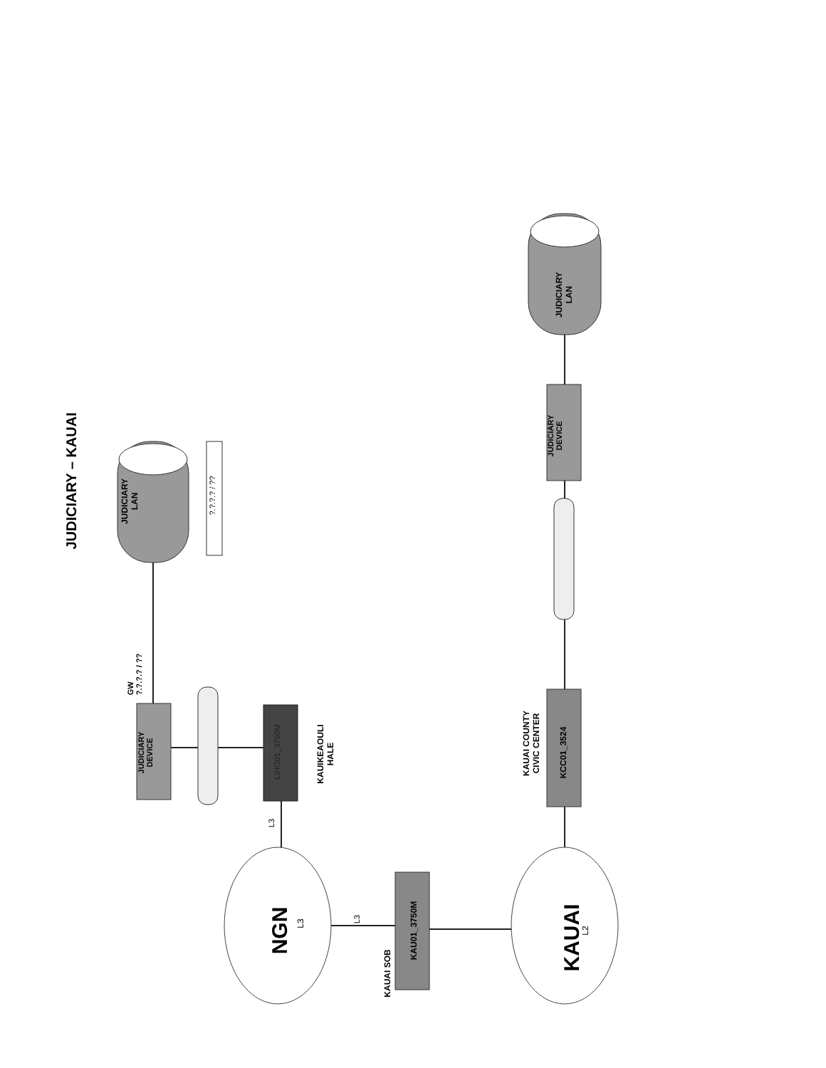JUDICIARY – KAUAI
JUDICIARY
LAN
?.?.?.? / ??
GW
?.?.?.? / ??
JUDICIARY
DEVICE
LIHO01_3750M
KAUIKEAOULI
HALE
L3
NGN L3 L3
KAUAI SOB
KAU01_3750M KAUAI L2
KAUAI COUNTY
CIVIC CENTER
KCC01_3524
JUDICIARY
DEVICE
JUDICIARY
LAN